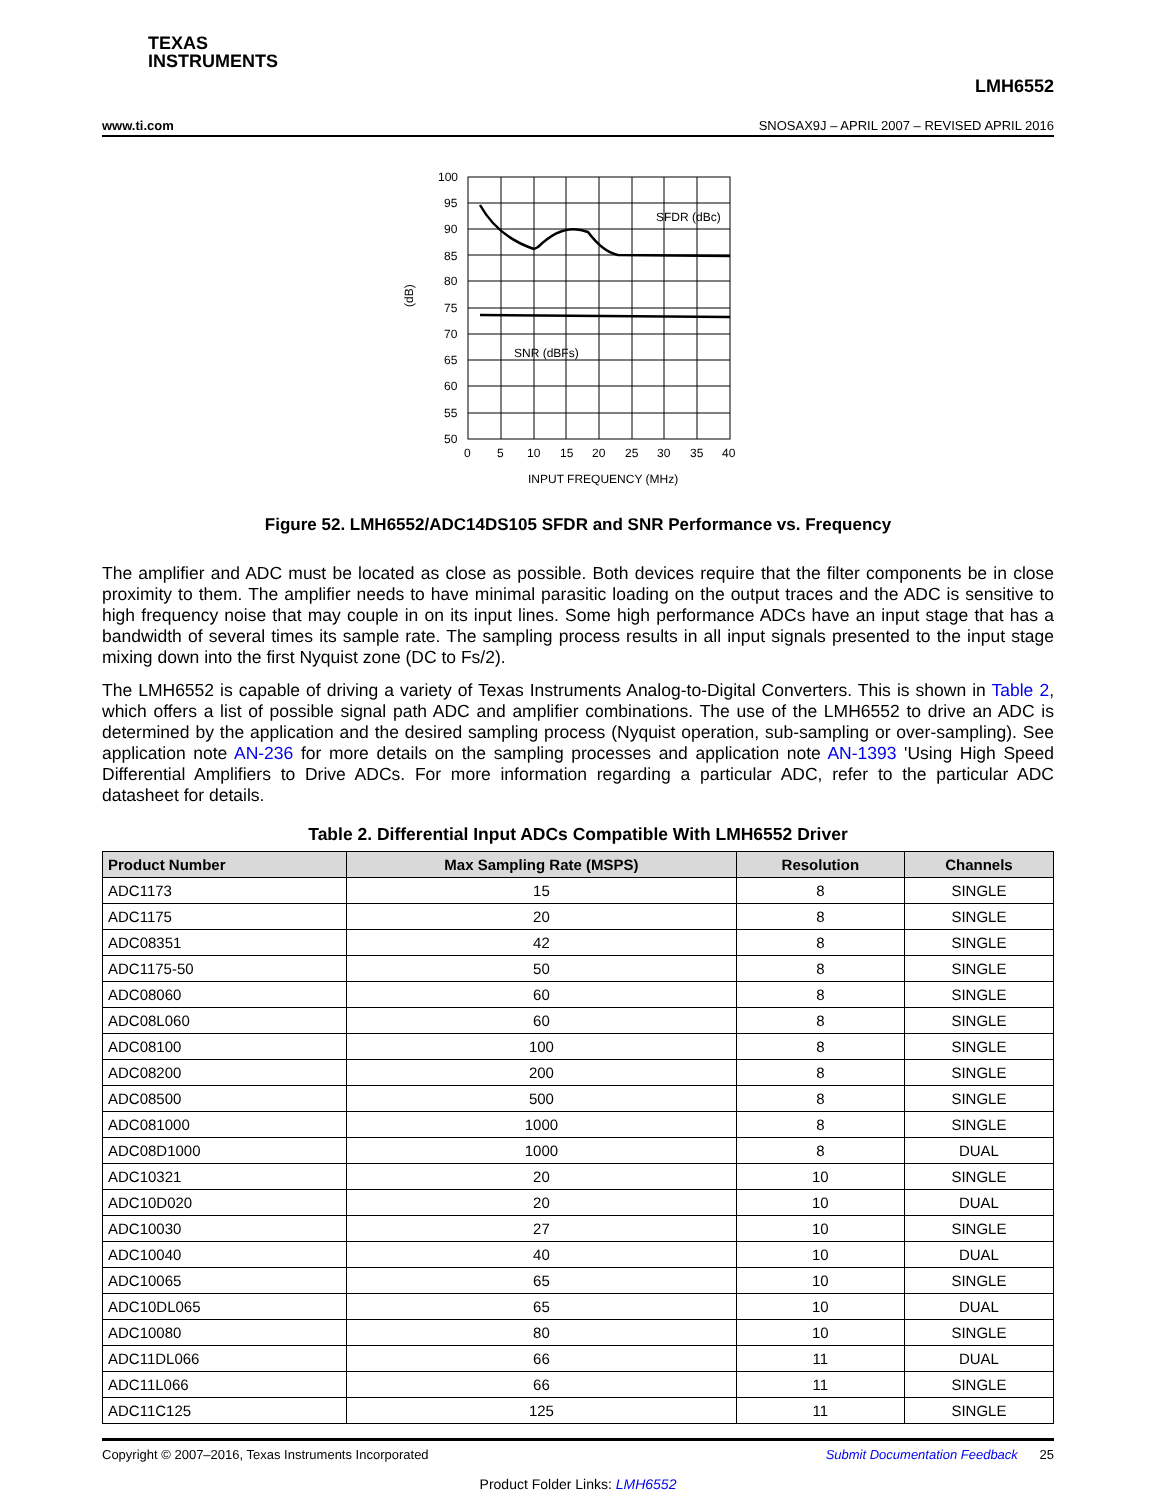TEXAS
INSTRUMENTS
LMH6552
www.ti.com SNOSAX9J – APRIL 2007 – REVISED APRIL 2016
100
95
90
85
80
75
70
65
60
55
50
0
5
10
15
20
25
30
35
40
SFDR (dBc)
SNR (dBFs)
(dB)
INPUT FREQUENCY (MHz)
Figure 52. LMH6552/ADC14DS105 SFDR and SNR Performance vs. Frequency
The amplifier and ADC must be located as close as possible. Both devices require that the filter components be in close proximity to them. The amplifier needs to have minimal parasitic loading on the output traces and the ADC is sensitive to high frequency noise that may couple in on its input lines. Some high performance ADCs have an input stage that has a bandwidth of several times its sample rate. The sampling process results in all input signals presented to the input stage mixing down into the first Nyquist zone (DC to Fs/2).
The LMH6552 is capable of driving a variety of Texas Instruments Analog-to-Digital Converters. This is shown in Table 2, which offers a list of possible signal path ADC and amplifier combinations. The use of the LMH6552 to drive an ADC is determined by the application and the desired sampling process (Nyquist operation, sub-sampling or over-sampling). See application note AN-236 for more details on the sampling processes and application note AN-1393 'Using High Speed Differential Amplifiers to Drive ADCs. For more information regarding a particular ADC, refer to the particular ADC datasheet for details.
Table 2. Differential Input ADCs Compatible With LMH6552 Driver
| Product Number | Max Sampling Rate (MSPS) | Resolution | Channels |
| --- | --- | --- | --- |
| ADC1173 | 15 | 8 | SINGLE |
| ADC1175 | 20 | 8 | SINGLE |
| ADC08351 | 42 | 8 | SINGLE |
| ADC1175-50 | 50 | 8 | SINGLE |
| ADC08060 | 60 | 8 | SINGLE |
| ADC08L060 | 60 | 8 | SINGLE |
| ADC08100 | 100 | 8 | SINGLE |
| ADC08200 | 200 | 8 | SINGLE |
| ADC08500 | 500 | 8 | SINGLE |
| ADC081000 | 1000 | 8 | SINGLE |
| ADC08D1000 | 1000 | 8 | DUAL |
| ADC10321 | 20 | 10 | SINGLE |
| ADC10D020 | 20 | 10 | DUAL |
| ADC10030 | 27 | 10 | SINGLE |
| ADC10040 | 40 | 10 | DUAL |
| ADC10065 | 65 | 10 | SINGLE |
| ADC10DL065 | 65 | 10 | DUAL |
| ADC10080 | 80 | 10 | SINGLE |
| ADC11DL066 | 66 | 11 | DUAL |
| ADC11L066 | 66 | 11 | SINGLE |
| ADC11C125 | 125 | 11 | SINGLE |
Copyright © 2007–2016, Texas Instruments Incorporated Submit Documentation Feedback 25
Product Folder Links: LMH6552